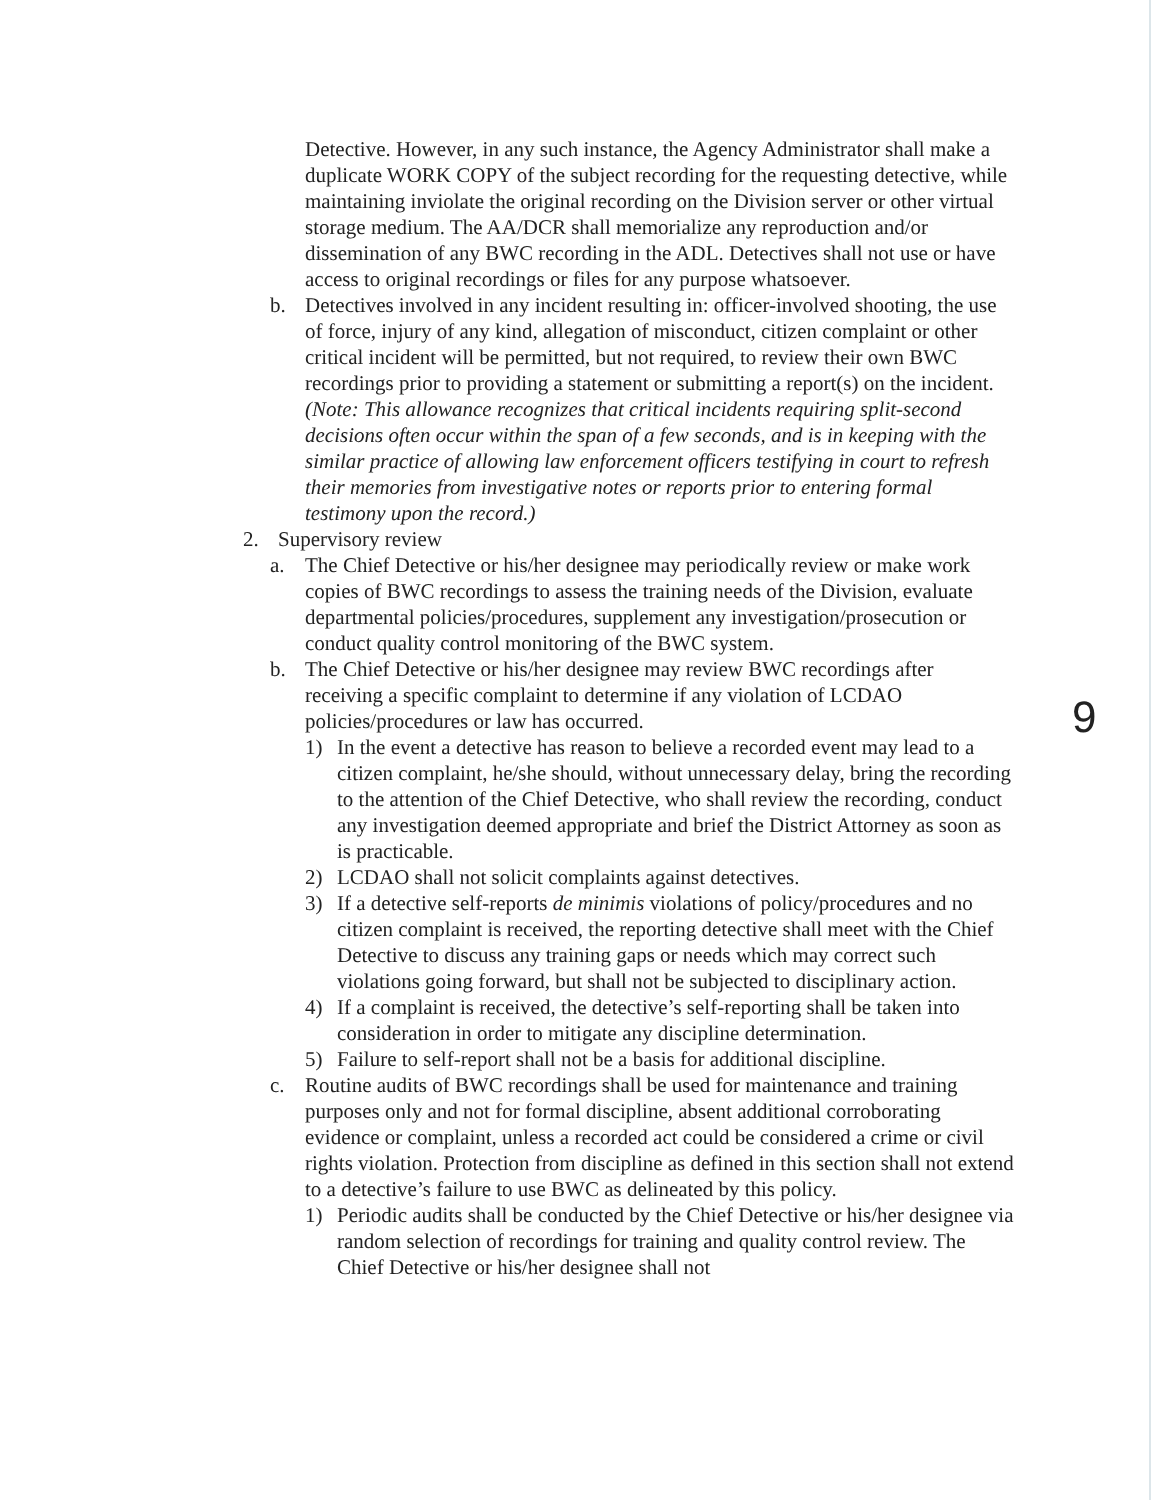Detective. However, in any such instance, the Agency Administrator shall make a duplicate WORK COPY of the subject recording for the requesting detective, while maintaining inviolate the original recording on the Division server or other virtual storage medium. The AA/DCR shall memorialize any reproduction and/or dissemination of any BWC recording in the ADL. Detectives shall not use or have access to original recordings or files for any purpose whatsoever.
b. Detectives involved in any incident resulting in: officer-involved shooting, the use of force, injury of any kind, allegation of misconduct, citizen complaint or other critical incident will be permitted, but not required, to review their own BWC recordings prior to providing a statement or submitting a report(s) on the incident. (Note: This allowance recognizes that critical incidents requiring split-second decisions often occur within the span of a few seconds, and is in keeping with the similar practice of allowing law enforcement officers testifying in court to refresh their memories from investigative notes or reports prior to entering formal testimony upon the record.)
2. Supervisory review
a. The Chief Detective or his/her designee may periodically review or make work copies of BWC recordings to assess the training needs of the Division, evaluate departmental policies/procedures, supplement any investigation/prosecution or conduct quality control monitoring of the BWC system.
9
b. The Chief Detective or his/her designee may review BWC recordings after receiving a specific complaint to determine if any violation of LCDAO policies/procedures or law has occurred.
1) In the event a detective has reason to believe a recorded event may lead to a citizen complaint, he/she should, without unnecessary delay, bring the recording to the attention of the Chief Detective, who shall review the recording, conduct any investigation deemed appropriate and brief the District Attorney as soon as is practicable.
2) LCDAO shall not solicit complaints against detectives.
3) If a detective self-reports de minimis violations of policy/procedures and no citizen complaint is received, the reporting detective shall meet with the Chief Detective to discuss any training gaps or needs which may correct such violations going forward, but shall not be subjected to disciplinary action.
4) If a complaint is received, the detective’s self-reporting shall be taken into consideration in order to mitigate any discipline determination.
5) Failure to self-report shall not be a basis for additional discipline.
c. Routine audits of BWC recordings shall be used for maintenance and training purposes only and not for formal discipline, absent additional corroborating evidence or complaint, unless a recorded act could be considered a crime or civil rights violation. Protection from discipline as defined in this section shall not extend to a detective’s failure to use BWC as delineated by this policy.
1) Periodic audits shall be conducted by the Chief Detective or his/her designee via random selection of recordings for training and quality control review. The Chief Detective or his/her designee shall not